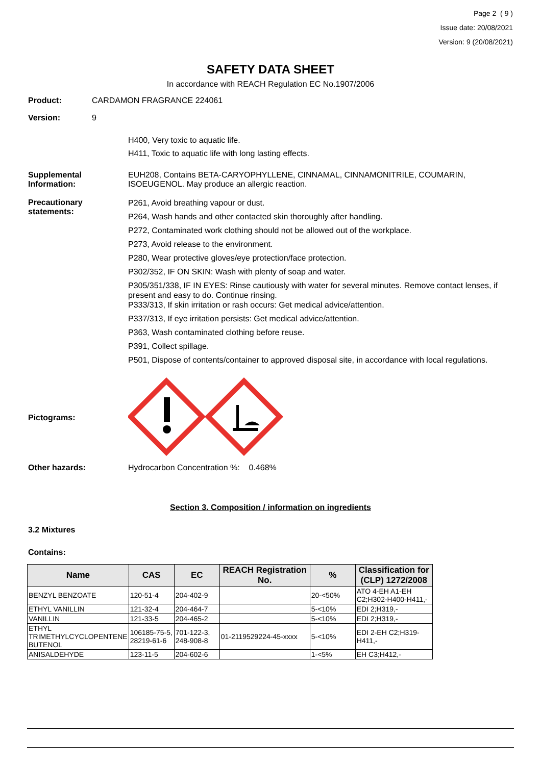Page 2 ( 9 )
Issue date: 20/08/2021
Version: 9 (20/08/2021)
SAFETY DATA SHEET
In accordance with REACH Regulation EC No.1907/2006
Product: CARDAMON FRAGRANCE 224061
Version: 9
H400, Very toxic to aquatic life.
H411, Toxic to aquatic life with long lasting effects.
Supplemental Information:
EUH208, Contains BETA-CARYOPHYLLENE, CINNAMAL, CINNAMONITRILE, COUMARIN, ISOEUGENOL. May produce an allergic reaction.
Precautionary statements:
P261, Avoid breathing vapour or dust.
P264, Wash hands and other contacted skin thoroughly after handling.
P272, Contaminated work clothing should not be allowed out of the workplace.
P273, Avoid release to the environment.
P280, Wear protective gloves/eye protection/face protection.
P302/352, IF ON SKIN: Wash with plenty of soap and water.
P305/351/338, IF IN EYES: Rinse cautiously with water for several minutes. Remove contact lenses, if present and easy to do. Continue rinsing.
P333/313, If skin irritation or rash occurs: Get medical advice/attention.
P337/313, If eye irritation persists: Get medical advice/attention.
P363, Wash contaminated clothing before reuse.
P391, Collect spillage.
P501, Dispose of contents/container to approved disposal site, in accordance with local regulations.
Pictograms:
Other hazards: Hydrocarbon Concentration %: 0.468%
Section 3. Composition / information on ingredients
3.2 Mixtures
Contains:
| Name | CAS | EC | REACH Registration No. | % | Classification for (CLP) 1272/2008 |
| --- | --- | --- | --- | --- | --- |
| BENZYL BENZOATE | 120-51-4 | 204-402-9 | | 20-<50% | ATO 4-EH A1-EH C2;H302-H400-H411,- |
| ETHYL VANILLIN | 121-32-4 | 204-464-7 | | 5-<10% | EDI 2;H319,- |
| VANILLIN | 121-33-5 | 204-465-2 | | 5-<10% | EDI 2;H319,- |
| ETHYL TRIMETHYLCYCLOPENTENE BUTENOL | 106185-75-5, 28219-61-6 | 701-122-3, 248-908-8 | 01-2119529224-45-xxxx | 5-<10% | EDI 2-EH C2;H319-H411,- |
| ANISALDEHYDE | 123-11-5 | 204-602-6 | | 1-<5% | EH C3;H412,- |